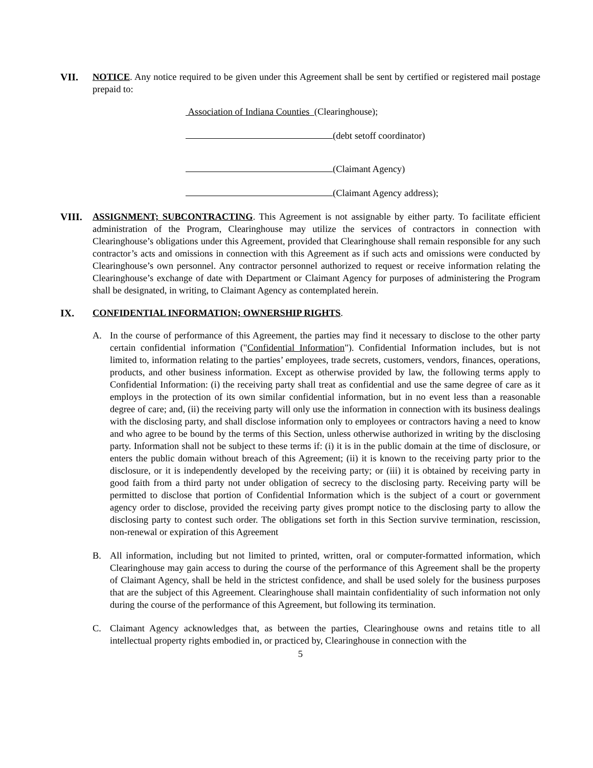VII. NOTICE. Any notice required to be given under this Agreement shall be sent by certified or registered mail postage prepaid to:
Association of Indiana Counties (Clearinghouse);
(debt setoff coordinator)
(Claimant Agency)
(Claimant Agency address);
VIII. ASSIGNMENT; SUBCONTRACTING. This Agreement is not assignable by either party. To facilitate efficient administration of the Program, Clearinghouse may utilize the services of contractors in connection with Clearinghouse’s obligations under this Agreement, provided that Clearinghouse shall remain responsible for any such contractor’s acts and omissions in connection with this Agreement as if such acts and omissions were conducted by Clearinghouse’s own personnel. Any contractor personnel authorized to request or receive information relating the Clearinghouse’s exchange of date with Department or Claimant Agency for purposes of administering the Program shall be designated, in writing, to Claimant Agency as contemplated herein.
IX. CONFIDENTIAL INFORMATION; OWNERSHIP RIGHTS.
A. In the course of performance of this Agreement, the parties may find it necessary to disclose to the other party certain confidential information ("Confidential Information"). Confidential Information includes, but is not limited to, information relating to the parties’ employees, trade secrets, customers, vendors, finances, operations, products, and other business information. Except as otherwise provided by law, the following terms apply to Confidential Information: (i) the receiving party shall treat as confidential and use the same degree of care as it employs in the protection of its own similar confidential information, but in no event less than a reasonable degree of care; and, (ii) the receiving party will only use the information in connection with its business dealings with the disclosing party, and shall disclose information only to employees or contractors having a need to know and who agree to be bound by the terms of this Section, unless otherwise authorized in writing by the disclosing party. Information shall not be subject to these terms if: (i) it is in the public domain at the time of disclosure, or enters the public domain without breach of this Agreement; (ii) it is known to the receiving party prior to the disclosure, or it is independently developed by the receiving party; or (iii) it is obtained by receiving party in good faith from a third party not under obligation of secrecy to the disclosing party. Receiving party will be permitted to disclose that portion of Confidential Information which is the subject of a court or government agency order to disclose, provided the receiving party gives prompt notice to the disclosing party to allow the disclosing party to contest such order. The obligations set forth in this Section survive termination, rescission, non-renewal or expiration of this Agreement
B. All information, including but not limited to printed, written, oral or computer-formatted information, which Clearinghouse may gain access to during the course of the performance of this Agreement shall be the property of Claimant Agency, shall be held in the strictest confidence, and shall be used solely for the business purposes that are the subject of this Agreement. Clearinghouse shall maintain confidentiality of such information not only during the course of the performance of this Agreement, but following its termination.
C. Claimant Agency acknowledges that, as between the parties, Clearinghouse owns and retains title to all intellectual property rights embodied in, or practiced by, Clearinghouse in connection with the
5